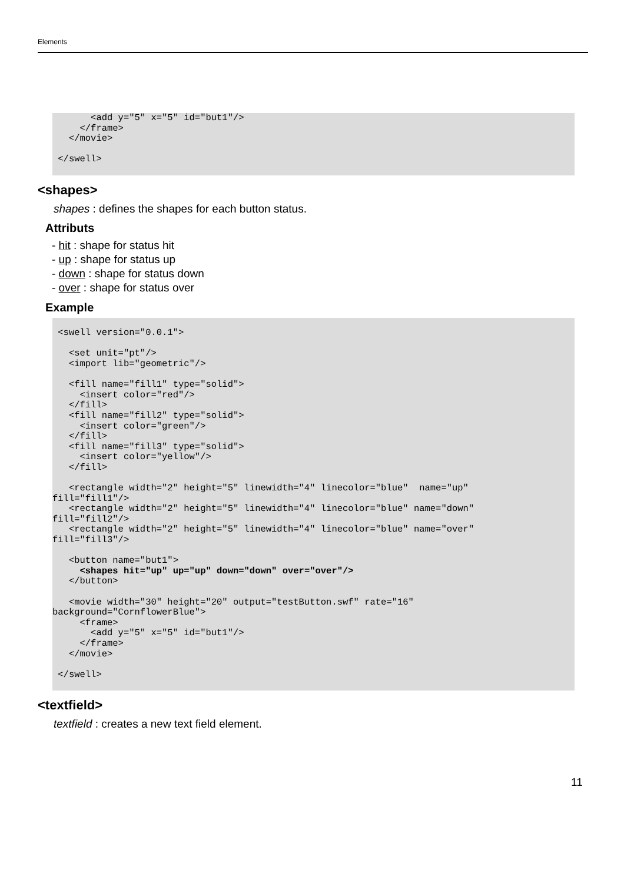Elements
       <add y="5" x="5" id="but1"/>
     </frame>
   </movie>

 </swell>
 
<shapes>
shapes : defines the shapes for each button status.
Attributs
- hit : shape for status hit
- up : shape for status up
- down : shape for status down
- over : shape for status over
Example
 <swell version="0.0.1">

   <set unit="pt"/>
   <import lib="geometric"/>

   <fill name="fill1" type="solid">
     <insert color="red"/>
   </fill>
   <fill name="fill2" type="solid">
     <insert color="green"/>
   </fill>
   <fill name="fill3" type="solid">
     <insert color="yellow"/>
   </fill>

   <rectangle width="2" height="5" linewidth="4" linecolor="blue"  name="up"
fill="fill1"/>
   <rectangle width="2" height="5" linewidth="4" linecolor="blue" name="down"
fill="fill2"/>
   <rectangle width="2" height="5" linewidth="4" linecolor="blue" name="over"
fill="fill3"/>

   <button name="but1">
     <shapes hit="up" up="up" down="down" over="over"/>
   </button>

   <movie width="30" height="20" output="testButton.swf" rate="16"
background="CornflowerBlue">
     <frame>
       <add y="5" x="5" id="but1"/>
     </frame>
   </movie>

 </swell>
 
<textfield>
textfield : creates a new text field element.
11